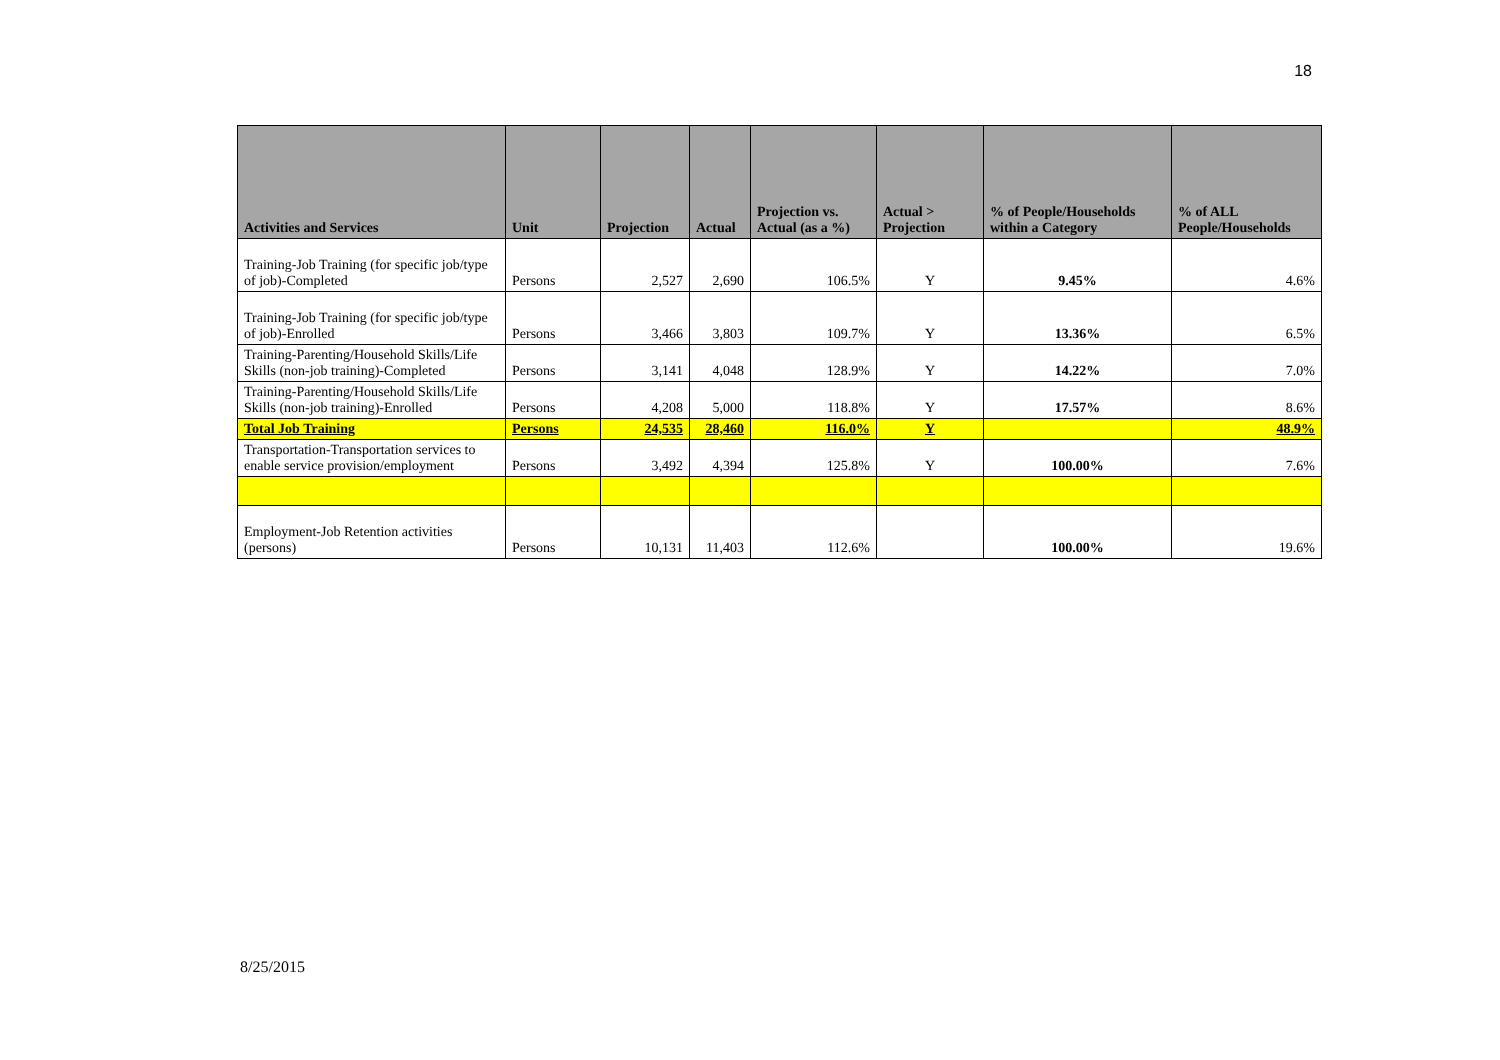18
| Activities and Services | Unit | Projection | Actual | Projection vs. Actual (as a %) | Actual > Projection | % of People/Households within a Category | % of ALL People/Households |
| --- | --- | --- | --- | --- | --- | --- | --- |
| Training-Job Training (for specific job/type of job)-Completed | Persons | 2,527 | 2,690 | 106.5% | Y | 9.45% | 4.6% |
| Training-Job Training (for specific job/type of job)-Enrolled | Persons | 3,466 | 3,803 | 109.7% | Y | 13.36% | 6.5% |
| Training-Parenting/Household Skills/Life Skills (non-job training)-Completed | Persons | 3,141 | 4,048 | 128.9% | Y | 14.22% | 7.0% |
| Training-Parenting/Household Skills/Life Skills (non-job training)-Enrolled | Persons | 4,208 | 5,000 | 118.8% | Y | 17.57% | 8.6% |
| Total Job Training | Persons | 24,535 | 28,460 | 116.0% | Y | | 48.9% |
| Transportation-Transportation services to enable service provision/employment | Persons | 3,492 | 4,394 | 125.8% | Y | 100.00% | 7.6% |
| Employment-Job Retention activities (persons) | Persons | 10,131 | 11,403 | 112.6% | | 100.00% | 19.6% |
8/25/2015